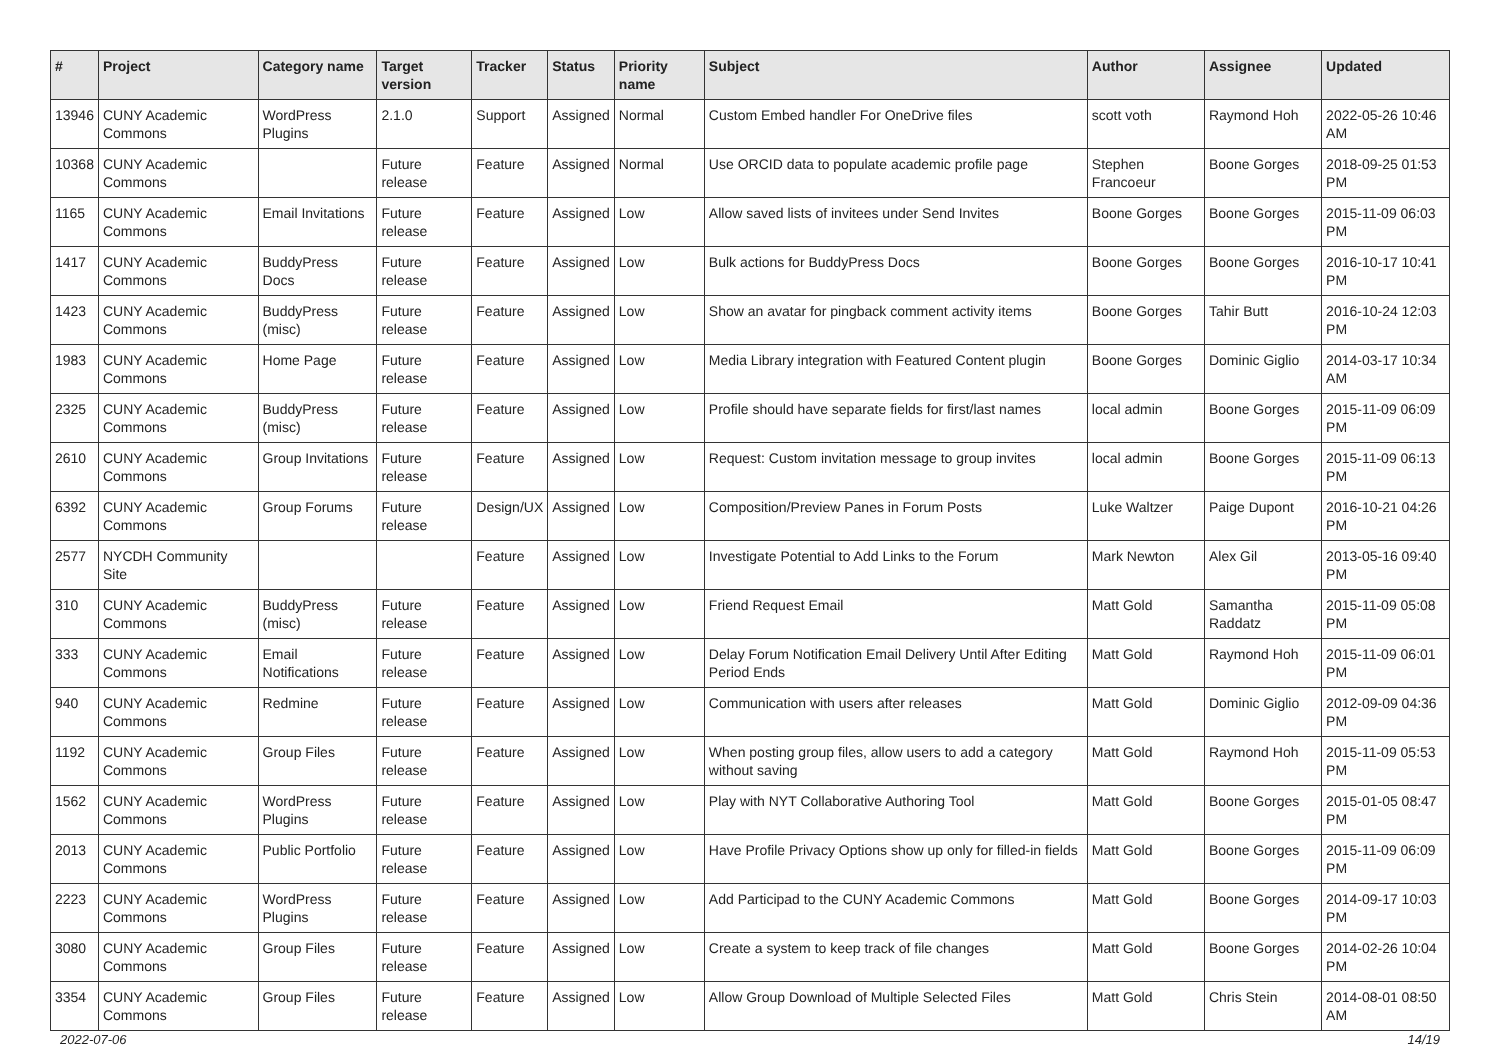| # | Project | Category name | Target version | Tracker | Status | Priority name | Subject | Author | Assignee | Updated |
| --- | --- | --- | --- | --- | --- | --- | --- | --- | --- | --- |
| 13946 | CUNY Academic Commons | WordPress Plugins | 2.1.0 | Support | Assigned | Normal | Custom Embed handler For OneDrive files | scott voth | Raymond Hoh | 2022-05-26 10:46 AM |
| 10368 | CUNY Academic Commons | | Future release | Feature | Assigned | Normal | Use ORCID data to populate academic profile page | Stephen Francoeur | Boone Gorges | 2018-09-25 01:53 PM |
| 1165 | CUNY Academic Commons | Email Invitations | Future release | Feature | Assigned | Low | Allow saved lists of invitees under Send Invites | Boone Gorges | Boone Gorges | 2015-11-09 06:03 PM |
| 1417 | CUNY Academic Commons | BuddyPress Docs | Future release | Feature | Assigned | Low | Bulk actions for BuddyPress Docs | Boone Gorges | Boone Gorges | 2016-10-17 10:41 PM |
| 1423 | CUNY Academic Commons | BuddyPress (misc) | Future release | Feature | Assigned | Low | Show an avatar for pingback comment activity items | Boone Gorges | Tahir Butt | 2016-10-24 12:03 PM |
| 1983 | CUNY Academic Commons | Home Page | Future release | Feature | Assigned | Low | Media Library integration with Featured Content plugin | Boone Gorges | Dominic Giglio | 2014-03-17 10:34 AM |
| 2325 | CUNY Academic Commons | BuddyPress (misc) | Future release | Feature | Assigned | Low | Profile should have separate fields for first/last names | local admin | Boone Gorges | 2015-11-09 06:09 PM |
| 2610 | CUNY Academic Commons | Group Invitations | Future release | Feature | Assigned | Low | Request: Custom invitation message to group invites | local admin | Boone Gorges | 2015-11-09 06:13 PM |
| 6392 | CUNY Academic Commons | Group Forums | Future release | Design/UX | Assigned | Low | Composition/Preview Panes in Forum Posts | Luke Waltzer | Paige Dupont | 2016-10-21 04:26 PM |
| 2577 | NYCDH Community Site | | | Feature | Assigned | Low | Investigate Potential to Add Links to the Forum | Mark Newton | Alex Gil | 2013-05-16 09:40 PM |
| 310 | CUNY Academic Commons | BuddyPress (misc) | Future release | Feature | Assigned | Low | Friend Request Email | Matt Gold | Samantha Raddatz | 2015-11-09 05:08 PM |
| 333 | CUNY Academic Commons | Email Notifications | Future release | Feature | Assigned | Low | Delay Forum Notification Email Delivery Until After Editing Period Ends | Matt Gold | Raymond Hoh | 2015-11-09 06:01 PM |
| 940 | CUNY Academic Commons | Redmine | Future release | Feature | Assigned | Low | Communication with users after releases | Matt Gold | Dominic Giglio | 2012-09-09 04:36 PM |
| 1192 | CUNY Academic Commons | Group Files | Future release | Feature | Assigned | Low | When posting group files, allow users to add a category without saving | Matt Gold | Raymond Hoh | 2015-11-09 05:53 PM |
| 1562 | CUNY Academic Commons | WordPress Plugins | Future release | Feature | Assigned | Low | Play with NYT Collaborative Authoring Tool | Matt Gold | Boone Gorges | 2015-01-05 08:47 PM |
| 2013 | CUNY Academic Commons | Public Portfolio | Future release | Feature | Assigned | Low | Have Profile Privacy Options show up only for filled-in fields | Matt Gold | Boone Gorges | 2015-11-09 06:09 PM |
| 2223 | CUNY Academic Commons | WordPress Plugins | Future release | Feature | Assigned | Low | Add Participad to the CUNY Academic Commons | Matt Gold | Boone Gorges | 2014-09-17 10:03 PM |
| 3080 | CUNY Academic Commons | Group Files | Future release | Feature | Assigned | Low | Create a system to keep track of file changes | Matt Gold | Boone Gorges | 2014-02-26 10:04 PM |
| 3354 | CUNY Academic Commons | Group Files | Future release | Feature | Assigned | Low | Allow Group Download of Multiple Selected Files | Matt Gold | Chris Stein | 2014-08-01 08:50 AM |
2022-07-06 14/19